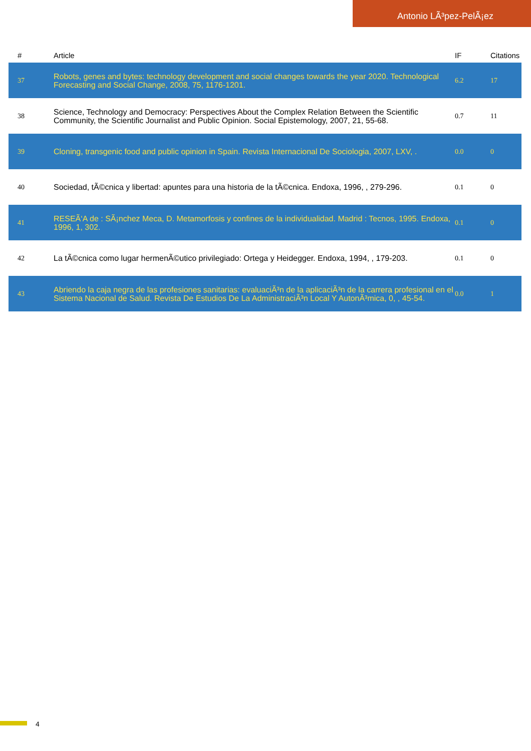Antonio LÃ³pez-PelÃ¡ez
| # | Article | IF | Citations |
| --- | --- | --- | --- |
| 37 | Robots, genes and bytes: technology development and social changes towards the year 2020. Technological Forecasting and Social Change, 2008, 75, 1176-1201. | 6.2 | 17 |
| 38 | Science, Technology and Democracy: Perspectives About the Complex Relation Between the Scientific Community, the Scientific Journalist and Public Opinion. Social Epistemology, 2007, 21, 55-68. | 0.7 | 11 |
| 39 | Cloning, transgenic food and public opinion in Spain. Revista Internacional De Sociologia, 2007, LXV, . | 0.0 | 0 |
| 40 | Sociedad, tÃ©cnica y libertad: apuntes para una historia de la tÃ©cnica. Endoxa, 1996, , 279-296. | 0.1 | 0 |
| 41 | RESEÃ‘A de : SÃ¡nchez Meca, D. Metamorfosis y confines de la individualidad. Madrid : Tecnos, 1995. Endoxa, 1996, 1, 302. | 0.1 | 0 |
| 42 | La tÃ©cnica como lugar hermenÃ©utico privilegiado: Ortega y Heidegger. Endoxa, 1994, , 179-203. | 0.1 | 0 |
| 43 | Abriendo la caja negra de las profesiones sanitarias: evaluaciÃ³n de la aplicaciÃ³n de la carrera profesional en el Sistema Nacional de Salud. Revista De Estudios De La AdministraciÃ³n Local Y AutonÃ³mica, 0, , 45-54. | 0.0 | 1 |
4